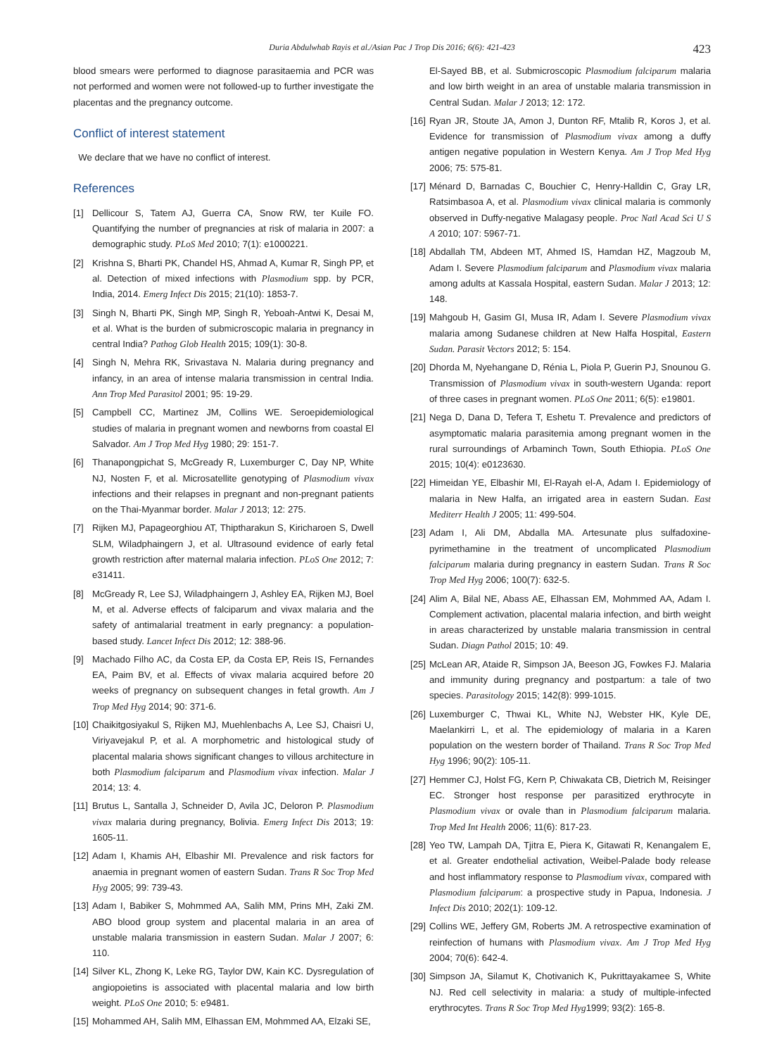Duria Abdulwhab Rayis et al./Asian Pac J Trop Dis 2016; 6(6): 421-423
423
blood smears were performed to diagnose parasitaemia and PCR was not performed and women were not followed-up to further investigate the placentas and the pregnancy outcome.
Conflict of interest statement
We declare that we have no conflict of interest.
References
[1] Dellicour S, Tatem AJ, Guerra CA, Snow RW, ter Kuile FO. Quantifying the number of pregnancies at risk of malaria in 2007: a demographic study. PLoS Med 2010; 7(1): e1000221.
[2] Krishna S, Bharti PK, Chandel HS, Ahmad A, Kumar R, Singh PP, et al. Detection of mixed infections with Plasmodium spp. by PCR, India, 2014. Emerg Infect Dis 2015; 21(10): 1853-7.
[3] Singh N, Bharti PK, Singh MP, Singh R, Yeboah-Antwi K, Desai M, et al. What is the burden of submicroscopic malaria in pregnancy in central India? Pathog Glob Health 2015; 109(1): 30-8.
[4] Singh N, Mehra RK, Srivastava N. Malaria during pregnancy and infancy, in an area of intense malaria transmission in central India. Ann Trop Med Parasitol 2001; 95: 19-29.
[5] Campbell CC, Martinez JM, Collins WE. Seroepidemiological studies of malaria in pregnant women and newborns from coastal El Salvador. Am J Trop Med Hyg 1980; 29: 151-7.
[6] Thanapongpichat S, McGready R, Luxemburger C, Day NP, White NJ, Nosten F, et al. Microsatellite genotyping of Plasmodium vivax infections and their relapses in pregnant and non-pregnant patients on the Thai-Myanmar border. Malar J 2013; 12: 275.
[7] Rijken MJ, Papageorghiou AT, Thiptharakun S, Kiricharoen S, Dwell SLM, Wiladphaingern J, et al. Ultrasound evidence of early fetal growth restriction after maternal malaria infection. PLoS One 2012; 7: e31411.
[8] McGready R, Lee SJ, Wiladphaingern J, Ashley EA, Rijken MJ, Boel M, et al. Adverse effects of falciparum and vivax malaria and the safety of antimalarial treatment in early pregnancy: a population-based study. Lancet Infect Dis 2012; 12: 388-96.
[9] Machado Filho AC, da Costa EP, da Costa EP, Reis IS, Fernandes EA, Paim BV, et al. Effects of vivax malaria acquired before 20 weeks of pregnancy on subsequent changes in fetal growth. Am J Trop Med Hyg 2014; 90: 371-6.
[10] Chaikitgosiyakul S, Rijken MJ, Muehlenbachs A, Lee SJ, Chaisri U, Viriyavejakul P, et al. A morphometric and histological study of placental malaria shows significant changes to villous architecture in both Plasmodium falciparum and Plasmodium vivax infection. Malar J 2014; 13: 4.
[11] Brutus L, Santalla J, Schneider D, Avila JC, Deloron P. Plasmodium vivax malaria during pregnancy, Bolivia. Emerg Infect Dis 2013; 19: 1605-11.
[12] Adam I, Khamis AH, Elbashir MI. Prevalence and risk factors for anaemia in pregnant women of eastern Sudan. Trans R Soc Trop Med Hyg 2005; 99: 739-43.
[13] Adam I, Babiker S, Mohmmed AA, Salih MM, Prins MH, Zaki ZM. ABO blood group system and placental malaria in an area of unstable malaria transmission in eastern Sudan. Malar J 2007; 6: 110.
[14] Silver KL, Zhong K, Leke RG, Taylor DW, Kain KC. Dysregulation of angiopoietins is associated with placental malaria and low birth weight. PLoS One 2010; 5: e9481.
[15] Mohammed AH, Salih MM, Elhassan EM, Mohmmed AA, Elzaki SE,
El-Sayed BB, et al. Submicroscopic Plasmodium falciparum malaria and low birth weight in an area of unstable malaria transmission in Central Sudan. Malar J 2013; 12: 172.
[16] Ryan JR, Stoute JA, Amon J, Dunton RF, Mtalib R, Koros J, et al. Evidence for transmission of Plasmodium vivax among a duffy antigen negative population in Western Kenya. Am J Trop Med Hyg 2006; 75: 575-81.
[17] Ménard D, Barnadas C, Bouchier C, Henry-Halldin C, Gray LR, Ratsimbasoa A, et al. Plasmodium vivax clinical malaria is commonly observed in Duffy-negative Malagasy people. Proc Natl Acad Sci U S A 2010; 107: 5967-71.
[18] Abdallah TM, Abdeen MT, Ahmed IS, Hamdan HZ, Magzoub M, Adam I. Severe Plasmodium falciparum and Plasmodium vivax malaria among adults at Kassala Hospital, eastern Sudan. Malar J 2013; 12: 148.
[19] Mahgoub H, Gasim GI, Musa IR, Adam I. Severe Plasmodium vivax malaria among Sudanese children at New Halfa Hospital, Eastern Sudan. Parasit Vectors 2012; 5: 154.
[20] Dhorda M, Nyehangane D, Rénia L, Piola P, Guerin PJ, Snounou G. Transmission of Plasmodium vivax in south-western Uganda: report of three cases in pregnant women. PLoS One 2011; 6(5): e19801.
[21] Nega D, Dana D, Tefera T, Eshetu T. Prevalence and predictors of asymptomatic malaria parasitemia among pregnant women in the rural surroundings of Arbaminch Town, South Ethiopia. PLoS One 2015; 10(4): e0123630.
[22] Himeidan YE, Elbashir MI, El-Rayah el-A, Adam I. Epidemiology of malaria in New Halfa, an irrigated area in eastern Sudan. East Mediterr Health J 2005; 11: 499-504.
[23] Adam I, Ali DM, Abdalla MA. Artesunate plus sulfadoxine-pyrimethamine in the treatment of uncomplicated Plasmodium falciparum malaria during pregnancy in eastern Sudan. Trans R Soc Trop Med Hyg 2006; 100(7): 632-5.
[24] Alim A, Bilal NE, Abass AE, Elhassan EM, Mohmmed AA, Adam I. Complement activation, placental malaria infection, and birth weight in areas characterized by unstable malaria transmission in central Sudan. Diagn Pathol 2015; 10: 49.
[25] McLean AR, Ataide R, Simpson JA, Beeson JG, Fowkes FJ. Malaria and immunity during pregnancy and postpartum: a tale of two species. Parasitology 2015; 142(8): 999-1015.
[26] Luxemburger C, Thwai KL, White NJ, Webster HK, Kyle DE, Maelankirri L, et al. The epidemiology of malaria in a Karen population on the western border of Thailand. Trans R Soc Trop Med Hyg 1996; 90(2): 105-11.
[27] Hemmer CJ, Holst FG, Kern P, Chiwakata CB, Dietrich M, Reisinger EC. Stronger host response per parasitized erythrocyte in Plasmodium vivax or ovale than in Plasmodium falciparum malaria. Trop Med Int Health 2006; 11(6): 817-23.
[28] Yeo TW, Lampah DA, Tjitra E, Piera K, Gitawati R, Kenangalem E, et al. Greater endothelial activation, Weibel-Palade body release and host inflammatory response to Plasmodium vivax, compared with Plasmodium falciparum: a prospective study in Papua, Indonesia. J Infect Dis 2010; 202(1): 109-12.
[29] Collins WE, Jeffery GM, Roberts JM. A retrospective examination of reinfection of humans with Plasmodium vivax. Am J Trop Med Hyg 2004; 70(6): 642-4.
[30] Simpson JA, Silamut K, Chotivanich K, Pukrittayakamee S, White NJ. Red cell selectivity in malaria: a study of multiple-infected erythrocytes. Trans R Soc Trop Med Hyg1999; 93(2): 165-8.